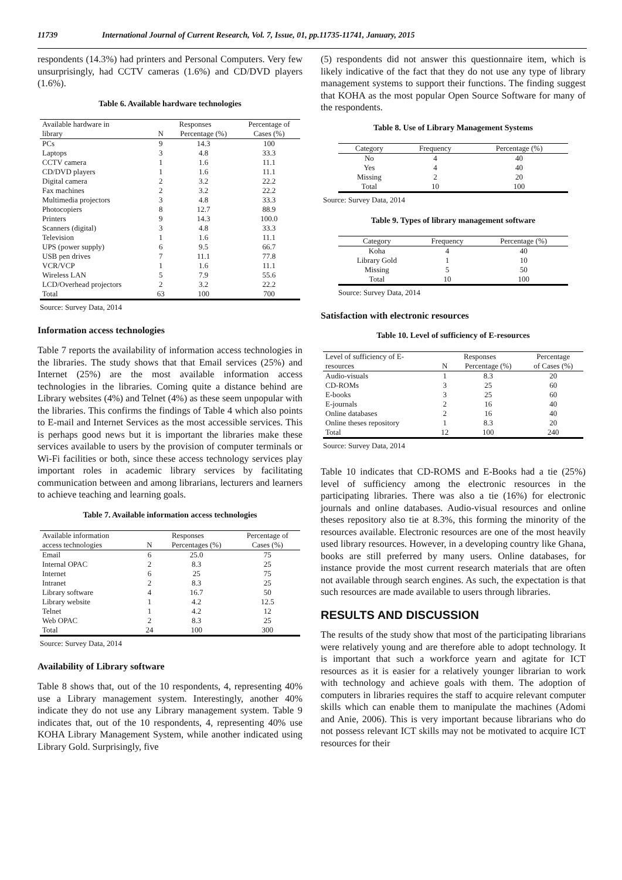11739 International Journal of Current Research, Vol. 7, Issue, 01, pp.11735-11741, January, 2015
respondents (14.3%) had printers and Personal Computers. Very few unsurprisingly, had CCTV cameras (1.6%) and CD/DVD players (1.6%).
Table 6. Available hardware technologies
| Available hardware in | Responses | | Percentage of |
| --- | --- | --- | --- |
| library | N | Percentage (%) | Cases (%) |
| PCs | 9 | 14.3 | 100 |
| Laptops | 3 | 4.8 | 33.3 |
| CCTV camera | 1 | 1.6 | 11.1 |
| CD/DVD players | 1 | 1.6 | 11.1 |
| Digital camera | 2 | 3.2 | 22.2 |
| Fax machines | 2 | 3.2 | 22.2 |
| Multimedia projectors | 3 | 4.8 | 33.3 |
| Photocopiers | 8 | 12.7 | 88.9 |
| Printers | 9 | 14.3 | 100.0 |
| Scanners (digital) | 3 | 4.8 | 33.3 |
| Television | 1 | 1.6 | 11.1 |
| UPS (power supply) | 6 | 9.5 | 66.7 |
| USB pen drives | 7 | 11.1 | 77.8 |
| VCR/VCP | 1 | 1.6 | 11.1 |
| Wireless LAN | 5 | 7.9 | 55.6 |
| LCD/Overhead projectors | 2 | 3.2 | 22.2 |
| Total | 63 | 100 | 700 |
Source: Survey Data, 2014
Information access technologies
Table 7 reports the availability of information access technologies in the libraries. The study shows that that Email services (25%) and Internet (25%) are the most available information access technologies in the libraries. Coming quite a distance behind are Library websites (4%) and Telnet (4%) as these seem unpopular with the libraries. This confirms the findings of Table 4 which also points to E-mail and Internet Services as the most accessible services. This is perhaps good news but it is important the libraries make these services available to users by the provision of computer terminals or Wi-Fi facilities or both, since these access technology services play important roles in academic library services by facilitating communication between and among librarians, lecturers and learners to achieve teaching and learning goals.
Table 7. Available information access technologies
| Available information | Responses | | Percentage of |
| --- | --- | --- | --- |
| access technologies | N | Percentages (%) | Cases (%) |
| Email | 6 | 25.0 | 75 |
| Internal OPAC | 2 | 8.3 | 25 |
| Internet | 6 | 25 | 75 |
| Intranet | 2 | 8.3 | 25 |
| Library software | 4 | 16.7 | 50 |
| Library website | 1 | 4.2 | 12.5 |
| Telnet | 1 | 4.2 | 12 |
| Web OPAC | 2 | 8.3 | 25 |
| Total | 24 | 100 | 300 |
Source: Survey Data, 2014
Availability of Library software
Table 8 shows that, out of the 10 respondents, 4, representing 40% use a Library management system. Interestingly, another 40% indicate they do not use any Library management system. Table 9 indicates that, out of the 10 respondents, 4, representing 40% use KOHA Library Management System, while another indicated using Library Gold. Surprisingly, five
(5) respondents did not answer this questionnaire item, which is likely indicative of the fact that they do not use any type of library management systems to support their functions. The finding suggest that KOHA as the most popular Open Source Software for many of the respondents.
Table 8. Use of Library Management Systems
| Category | Frequency | Percentage (%) |
| --- | --- | --- |
| No | 4 | 40 |
| Yes | 4 | 40 |
| Missing | 2 | 20 |
| Total | 10 | 100 |
Source: Survey Data, 2014
Table 9. Types of library management software
| Category | Frequency | Percentage (%) |
| --- | --- | --- |
| Koha | 4 | 40 |
| Library Gold | 1 | 10 |
| Missing | 5 | 50 |
| Total | 10 | 100 |
Source: Survey Data, 2014
Satisfaction with electronic resources
Table 10. Level of sufficiency of E-resources
| Level of sufficiency of E- | Responses | | Percentage |
| --- | --- | --- | --- |
| resources | N | Percentage (%) | of Cases (%) |
| Audio-visuals | 1 | 8.3 | 20 |
| CD-ROMs | 3 | 25 | 60 |
| E-books | 3 | 25 | 60 |
| E-journals | 2 | 16 | 40 |
| Online databases | 2 | 16 | 40 |
| Online theses repository | 1 | 8.3 | 20 |
| Total | 12 | 100 | 240 |
Source: Survey Data, 2014
Table 10 indicates that CD-ROMS and E-Books had a tie (25%) level of sufficiency among the electronic resources in the participating libraries. There was also a tie (16%) for electronic journals and online databases. Audio-visual resources and online theses repository also tie at 8.3%, this forming the minority of the resources available. Electronic resources are one of the most heavily used library resources. However, in a developing country like Ghana, books are still preferred by many users. Online databases, for instance provide the most current research materials that are often not available through search engines. As such, the expectation is that such resources are made available to users through libraries.
RESULTS AND DISCUSSION
The results of the study show that most of the participating librarians were relatively young and are therefore able to adopt technology. It is important that such a workforce yearn and agitate for ICT resources as it is easier for a relatively younger librarian to work with technology and achieve goals with them. The adoption of computers in libraries requires the staff to acquire relevant computer skills which can enable them to manipulate the machines (Adomi and Anie, 2006). This is very important because librarians who do not possess relevant ICT skills may not be motivated to acquire ICT resources for their